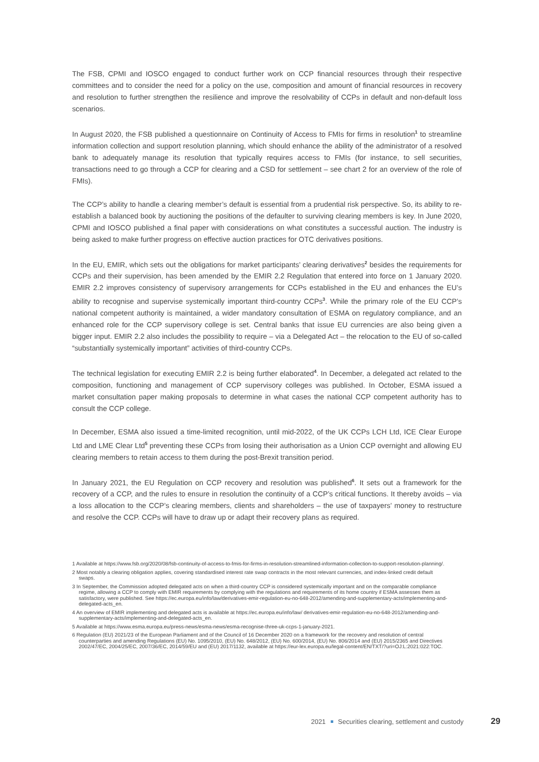The FSB, CPMI and IOSCO engaged to conduct further work on CCP financial resources through their respective committees and to consider the need for a policy on the use, composition and amount of financial resources in recovery and resolution to further strengthen the resilience and improve the resolvability of CCPs in default and non-default loss scenarios.
In August 2020, the FSB published a questionnaire on Continuity of Access to FMIs for firms in resolution<sup>1</sup> to streamline information collection and support resolution planning, which should enhance the ability of the administrator of a resolved bank to adequately manage its resolution that typically requires access to FMIs (for instance, to sell securities, transactions need to go through a CCP for clearing and a CSD for settlement – see chart 2 for an overview of the role of FMIs).
The CCP’s ability to handle a clearing member’s default is essential from a prudential risk perspective. So, its ability to re-establish a balanced book by auctioning the positions of the defaulter to surviving clearing members is key. In June 2020, CPMI and IOSCO published a final paper with considerations on what constitutes a successful auction. The industry is being asked to make further progress on effective auction practices for OTC derivatives positions.
In the EU, EMIR, which sets out the obligations for market participants’ clearing derivatives<sup>2</sup> besides the requirements for CCPs and their supervision, has been amended by the EMIR 2.2 Regulation that entered into force on 1 January 2020. EMIR 2.2 improves consistency of supervisory arrangements for CCPs established in the EU and enhances the EU’s ability to recognise and supervise systemically important third-country CCPs<sup>3</sup>. While the primary role of the EU CCP’s national competent authority is maintained, a wider mandatory consultation of ESMA on regulatory compliance, and an enhanced role for the CCP supervisory college is set. Central banks that issue EU currencies are also being given a bigger input. EMIR 2.2 also includes the possibility to require – via a Delegated Act – the relocation to the EU of so-called “substantially systemically important” activities of third-country CCPs.
The technical legislation for executing EMIR 2.2 is being further elaborated<sup>4</sup>. In December, a delegated act related to the composition, functioning and management of CCP supervisory colleges was published. In October, ESMA issued a market consultation paper making proposals to determine in what cases the national CCP competent authority has to consult the CCP college.
In December, ESMA also issued a time-limited recognition, until mid-2022, of the UK CCPs LCH Ltd, ICE Clear Europe Ltd and LME Clear Ltd<sup>5</sup> preventing these CCPs from losing their authorisation as a Union CCP overnight and allowing EU clearing members to retain access to them during the post-Brexit transition period.
In January 2021, the EU Regulation on CCP recovery and resolution was published<sup>6</sup>. It sets out a framework for the recovery of a CCP, and the rules to ensure in resolution the continuity of a CCP’s critical functions. It thereby avoids – via a loss allocation to the CCP’s clearing members, clients and shareholders – the use of taxpayers’ money to restructure and resolve the CCP. CCPs will have to draw up or adapt their recovery plans as required.
1 Available at https://www.fsb.org/2020/08/fsb-continuity-of-access-to-fmis-for-firms-in-resolution-streamlined-information-collection-to-support-resolution-planning/.
2 Most notably a clearing obligation applies, covering standardised interest rate swap contracts in the most relevant currencies, and index-linked credit default swaps.
3 In September, the Commission adopted delegated acts on when a third-country CCP is considered systemically important and on the comparable compliance regime, allowing a CCP to comply with EMIR requirements by complying with the regulations and requirements of its home country if ESMA assesses them as satisfactory, were published. See https://ec.europa.eu/info/law/derivatives-emir-regulation-eu-no-648-2012/amending-and-supplementary-acts/implementing-and-delegated-acts_en.
4 An overview of EMIR implementing and delegated acts is available at https://ec.europa.eu/info/law/ derivatives-emir-regulation-eu-no-648-2012/amending-and-supplementary-acts/implementing-and-delegated-acts_en.
5 Available at https://www.esma.europa.eu/press-news/esma-news/esma-recognise-three-uk-ccps-1-january-2021.
6 Regulation (EU) 2021/23 of the European Parliament and of the Council of 16 December 2020 on a framework for the recovery and resolution of central counterparties and amending Regulations (EU) No. 1095/2010, (EU) No. 648/2012, (EU) No. 600/2014, (EU) No. 806/2014 and (EU) 2015/2365 and Directives 2002/47/EC, 2004/25/EC, 2007/36/EC, 2014/59/EU and (EU) 2017/1132, available at https://eur-lex.europa.eu/legal-content/EN/TXT/?uri=OJ:L:2021:022:TOC.
2021 Securities clearing, settlement and custody 29